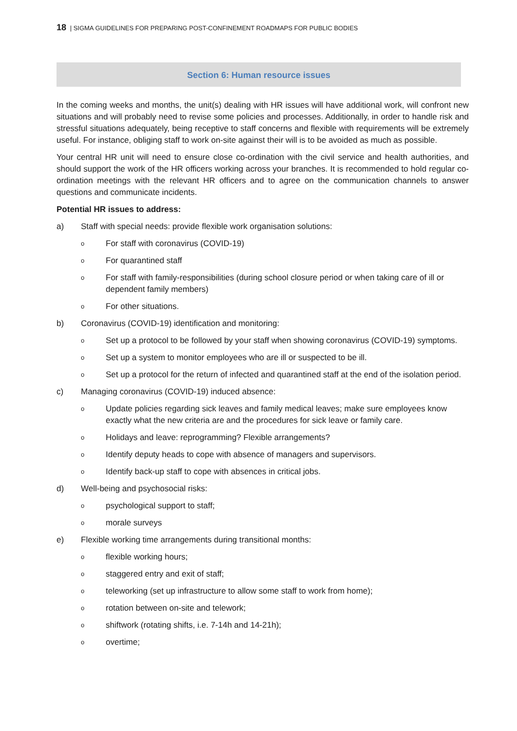18 | SIGMA GUIDELINES FOR PREPARING POST-CONFINEMENT ROADMAPS FOR PUBLIC BODIES
Section 6: Human resource issues
In the coming weeks and months, the unit(s) dealing with HR issues will have additional work, will confront new situations and will probably need to revise some policies and processes. Additionally, in order to handle risk and stressful situations adequately, being receptive to staff concerns and flexible with requirements will be extremely useful. For instance, obliging staff to work on-site against their will is to be avoided as much as possible.
Your central HR unit will need to ensure close co-ordination with the civil service and health authorities, and should support the work of the HR officers working across your branches. It is recommended to hold regular co-ordination meetings with the relevant HR officers and to agree on the communication channels to answer questions and communicate incidents.
Potential HR issues to address:
a) Staff with special needs: provide flexible work organisation solutions:
o For staff with coronavirus (COVID-19)
o For quarantined staff
o For staff with family-responsibilities (during school closure period or when taking care of ill or dependent family members)
o For other situations.
b) Coronavirus (COVID-19) identification and monitoring:
o Set up a protocol to be followed by your staff when showing coronavirus (COVID-19) symptoms.
o Set up a system to monitor employees who are ill or suspected to be ill.
o Set up a protocol for the return of infected and quarantined staff at the end of the isolation period.
c) Managing coronavirus (COVID-19) induced absence:
o Update policies regarding sick leaves and family medical leaves; make sure employees know exactly what the new criteria are and the procedures for sick leave or family care.
o Holidays and leave: reprogramming? Flexible arrangements?
o Identify deputy heads to cope with absence of managers and supervisors.
o Identify back-up staff to cope with absences in critical jobs.
d) Well-being and psychosocial risks:
opsychological support to staff;
omorale surveys
e) Flexible working time arrangements during transitional months:
oflexible working hours;
ostaggered entry and exit of staff;
oteleworking (set up infrastructure to allow some staff to work from home);
orotation between on-site and telework;
oshiftwork (rotating shifts, i.e. 7-14h and 14-21h);
oovertime;